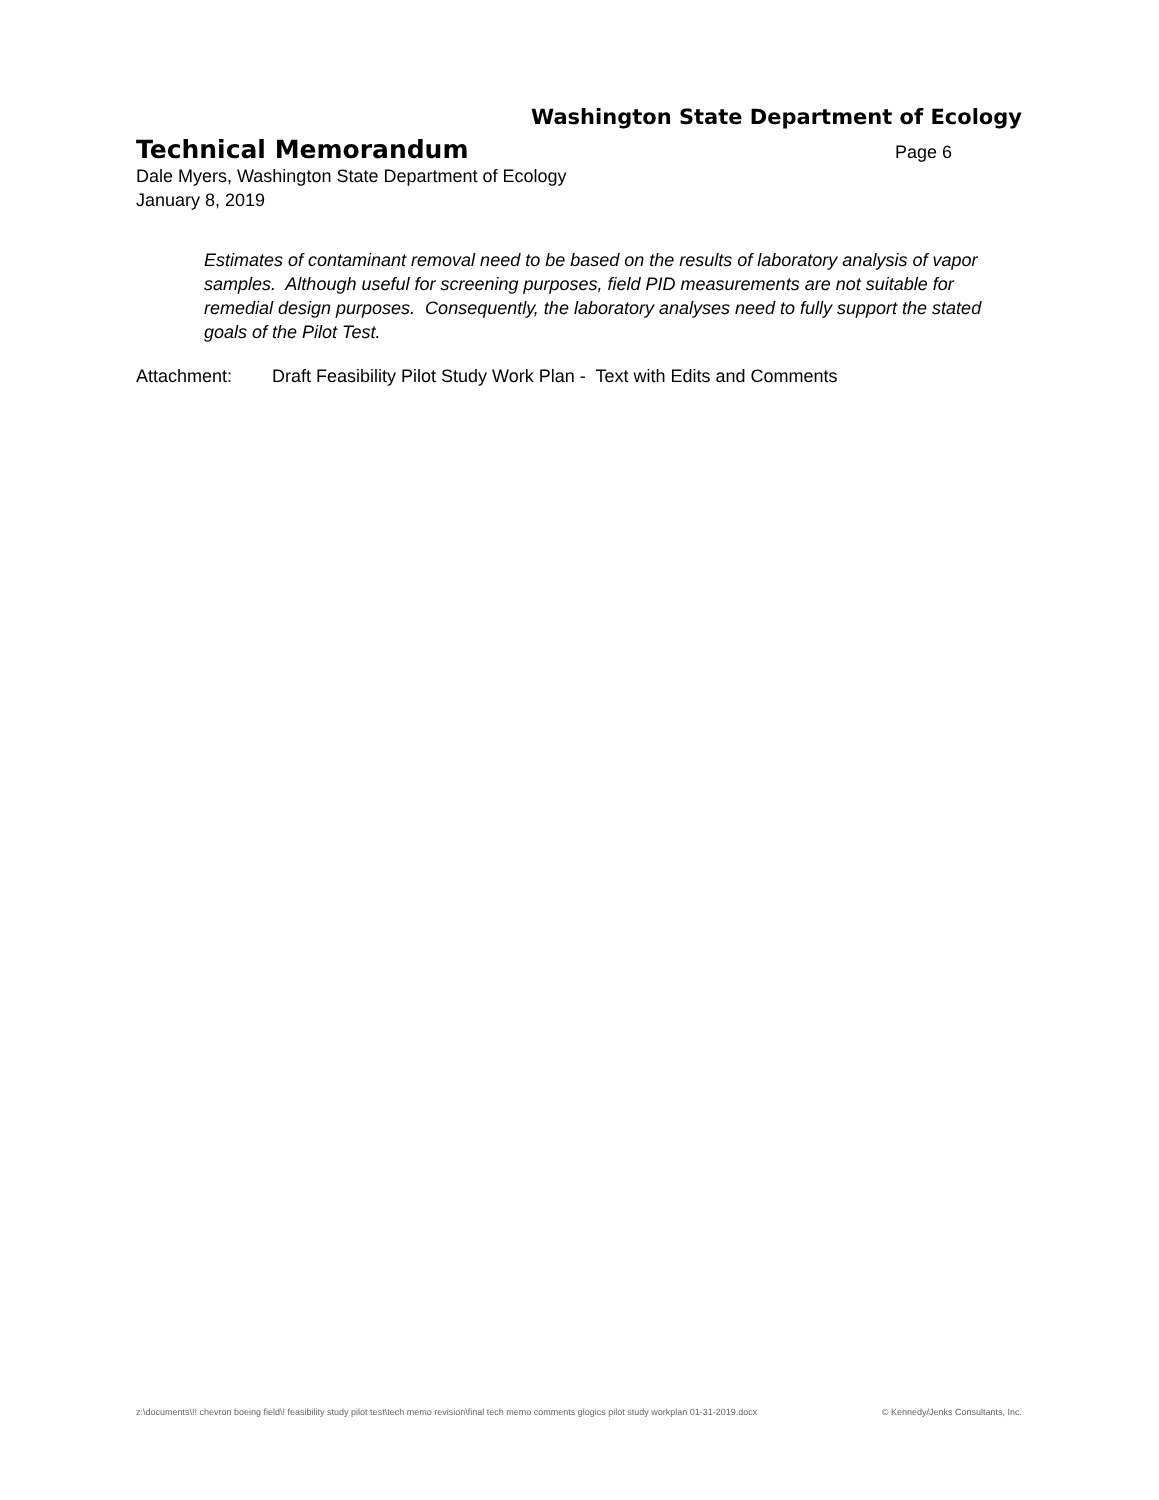Washington State Department of Ecology
Technical Memorandum Page 6
Dale Myers, Washington State Department of Ecology
January 8, 2019
Estimates of contaminant removal need to be based on the results of laboratory analysis of vapor samples. Although useful for screening purposes, field PID measurements are not suitable for remedial design purposes. Consequently, the laboratory analyses need to fully support the stated goals of the Pilot Test.
Attachment: Draft Feasibility Pilot Study Work Plan - Text with Edits and Comments
z:\documents\!! chevron boeing field\! feasibility study pilot test\tech memo revision\final tech memo comments glogics pilot study workplan 01-31-2019.docx © Kennedy/Jenks Consultants, Inc.